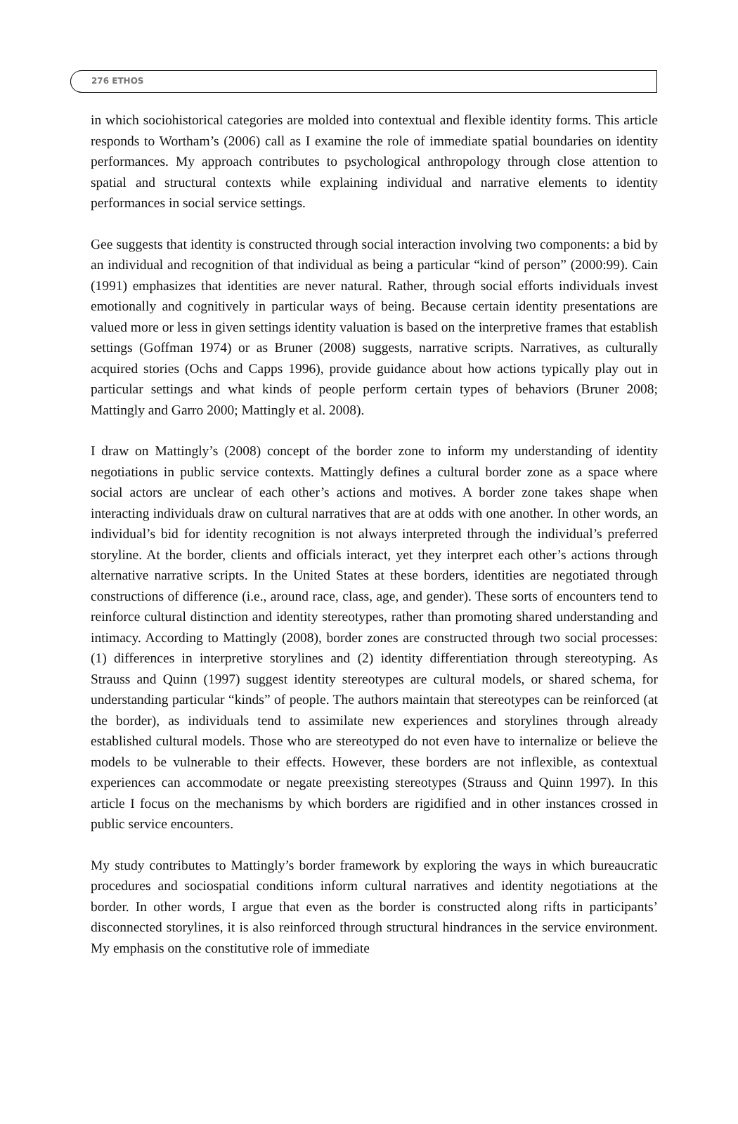276 ETHOS
in which sociohistorical categories are molded into contextual and flexible identity forms. This article responds to Wortham’s (2006) call as I examine the role of immediate spatial boundaries on identity performances. My approach contributes to psychological anthropology through close attention to spatial and structural contexts while explaining individual and narrative elements to identity performances in social service settings.
Gee suggests that identity is constructed through social interaction involving two components: a bid by an individual and recognition of that individual as being a particular “kind of person” (2000:99). Cain (1991) emphasizes that identities are never natural. Rather, through social efforts individuals invest emotionally and cognitively in particular ways of being. Because certain identity presentations are valued more or less in given settings identity valuation is based on the interpretive frames that establish settings (Goffman 1974) or as Bruner (2008) suggests, narrative scripts. Narratives, as culturally acquired stories (Ochs and Capps 1996), provide guidance about how actions typically play out in particular settings and what kinds of people perform certain types of behaviors (Bruner 2008; Mattingly and Garro 2000; Mattingly et al. 2008).
I draw on Mattingly’s (2008) concept of the border zone to inform my understanding of identity negotiations in public service contexts. Mattingly defines a cultural border zone as a space where social actors are unclear of each other’s actions and motives. A border zone takes shape when interacting individuals draw on cultural narratives that are at odds with one another. In other words, an individual’s bid for identity recognition is not always interpreted through the individual’s preferred storyline. At the border, clients and officials interact, yet they interpret each other’s actions through alternative narrative scripts. In the United States at these borders, identities are negotiated through constructions of difference (i.e., around race, class, age, and gender). These sorts of encounters tend to reinforce cultural distinction and identity stereotypes, rather than promoting shared understanding and intimacy. According to Mattingly (2008), border zones are constructed through two social processes: (1) differences in interpretive storylines and (2) identity differentiation through stereotyping. As Strauss and Quinn (1997) suggest identity stereotypes are cultural models, or shared schema, for understanding particular “kinds” of people. The authors maintain that stereotypes can be reinforced (at the border), as individuals tend to assimilate new experiences and storylines through already established cultural models. Those who are stereotyped do not even have to internalize or believe the models to be vulnerable to their effects. However, these borders are not inflexible, as contextual experiences can accommodate or negate preexisting stereotypes (Strauss and Quinn 1997). In this article I focus on the mechanisms by which borders are rigidified and in other instances crossed in public service encounters.
My study contributes to Mattingly’s border framework by exploring the ways in which bureaucratic procedures and sociospatial conditions inform cultural narratives and identity negotiations at the border. In other words, I argue that even as the border is constructed along rifts in participants’ disconnected storylines, it is also reinforced through structural hindrances in the service environment. My emphasis on the constitutive role of immediate